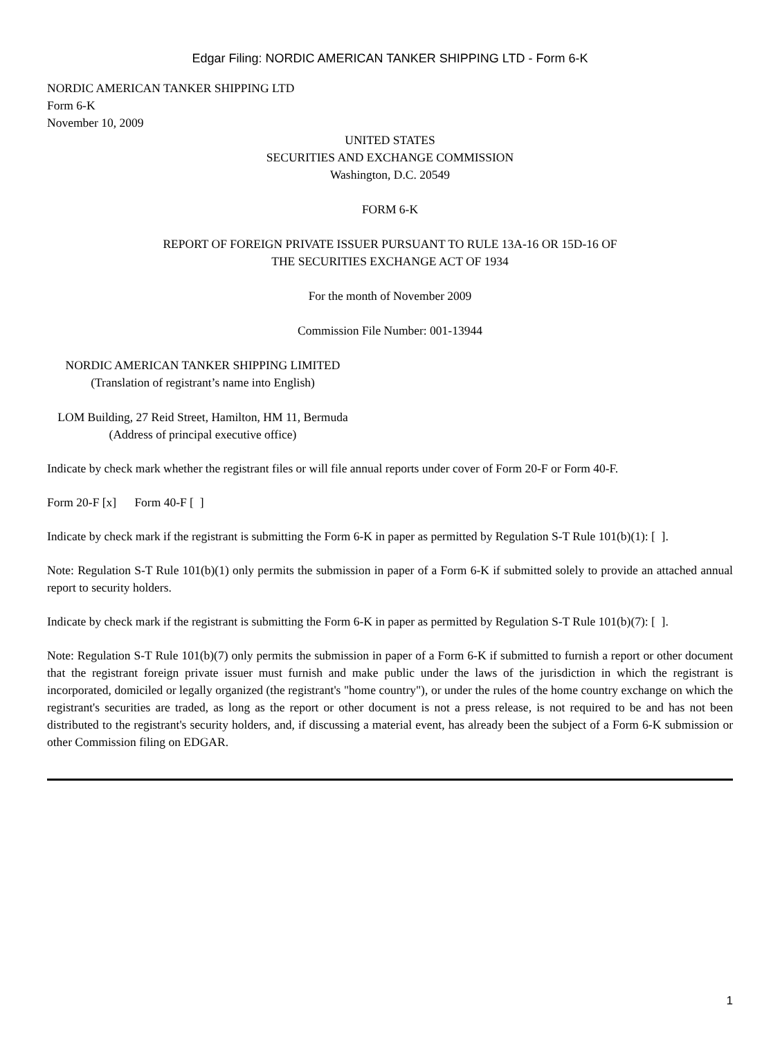Edgar Filing: NORDIC AMERICAN TANKER SHIPPING LTD - Form 6-K
NORDIC AMERICAN TANKER SHIPPING LTD
Form 6-K
November 10, 2009
UNITED STATES
SECURITIES AND EXCHANGE COMMISSION
Washington, D.C. 20549
FORM 6-K
REPORT OF FOREIGN PRIVATE ISSUER PURSUANT TO RULE 13A-16 OR 15D-16 OF
THE SECURITIES EXCHANGE ACT OF 1934
For the month of November 2009
Commission File Number: 001-13944
NORDIC AMERICAN TANKER SHIPPING LIMITED
(Translation of registrant’s name into English)
LOM Building, 27 Reid Street, Hamilton, HM 11, Bermuda
(Address of principal executive office)
Indicate by check mark whether the registrant files or will file annual reports under cover of Form 20-F or Form 40-F.
Form 20-F [x] Form 40-F [ ]
Indicate by check mark if the registrant is submitting the Form 6-K in paper as permitted by Regulation S-T Rule 101(b)(1): [ ].
Note: Regulation S-T Rule 101(b)(1) only permits the submission in paper of a Form 6-K if submitted solely to provide an attached annual report to security holders.
Indicate by check mark if the registrant is submitting the Form 6-K in paper as permitted by Regulation S-T Rule 101(b)(7): [ ].
Note: Regulation S-T Rule 101(b)(7) only permits the submission in paper of a Form 6-K if submitted to furnish a report or other document that the registrant foreign private issuer must furnish and make public under the laws of the jurisdiction in which the registrant is incorporated, domiciled or legally organized (the registrant's "home country"), or under the rules of the home country exchange on which the registrant's securities are traded, as long as the report or other document is not a press release, is not required to be and has not been distributed to the registrant's security holders, and, if discussing a material event, has already been the subject of a Form 6-K submission or other Commission filing on EDGAR.
1